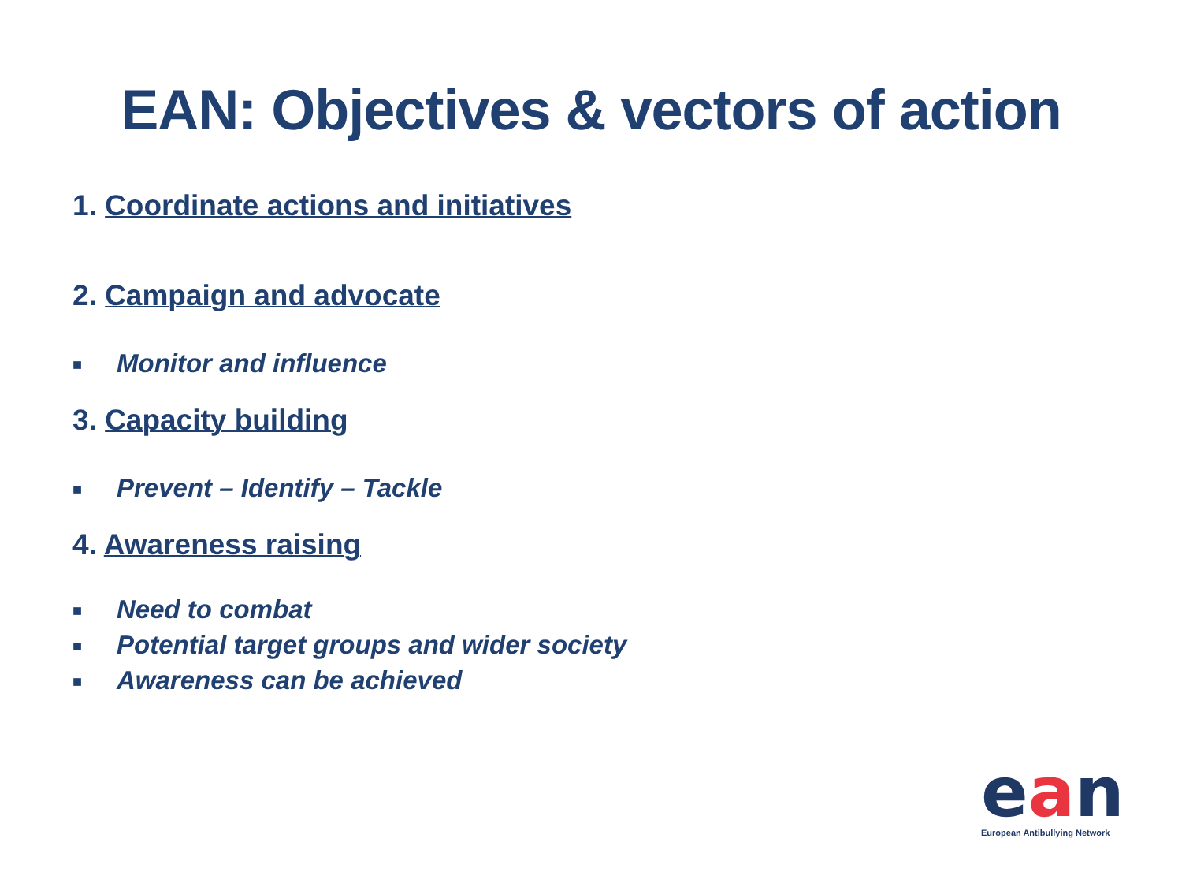EAN: Objectives & vectors of action
1. Coordinate actions and initiatives
2. Campaign and advocate
■ Monitor and influence
3. Capacity building
■ Prevent – Identify – Tackle
4. Awareness raising
■ Need to combat
■ Potential target groups and wider society
■ Awareness can be achieved
ean
European Antibullying Network